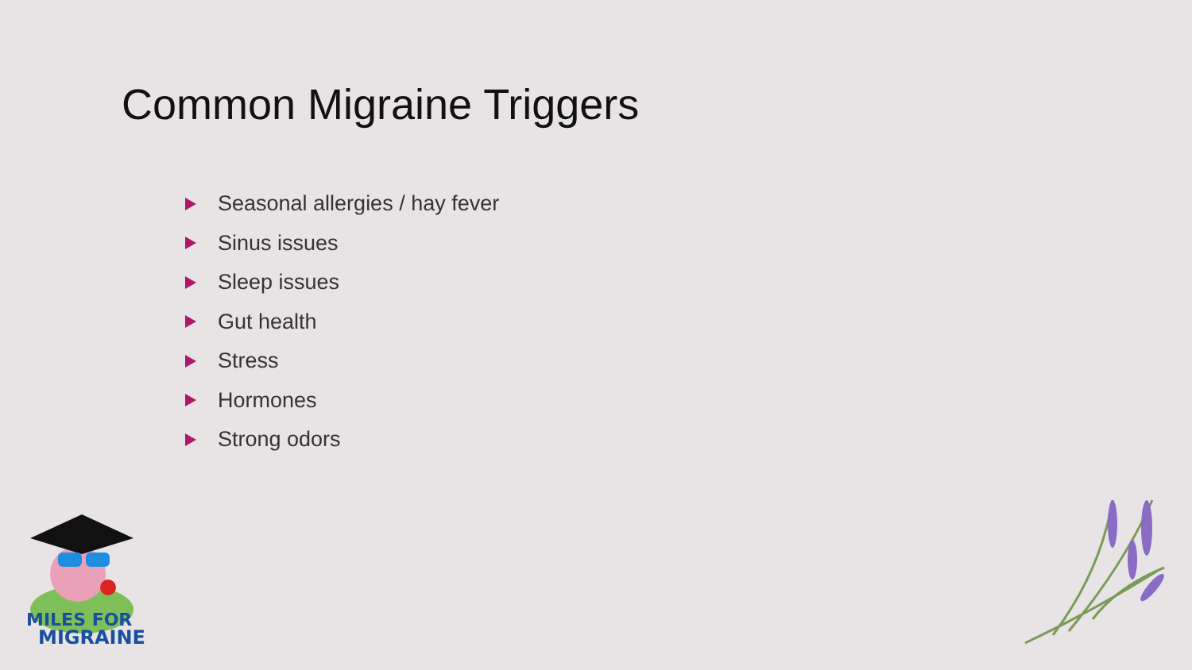Common Migraine Triggers
Seasonal allergies / hay fever
Sinus issues
Sleep issues
Gut health
Stress
Hormones
Strong odors
MILES FOR
MIGRAINE